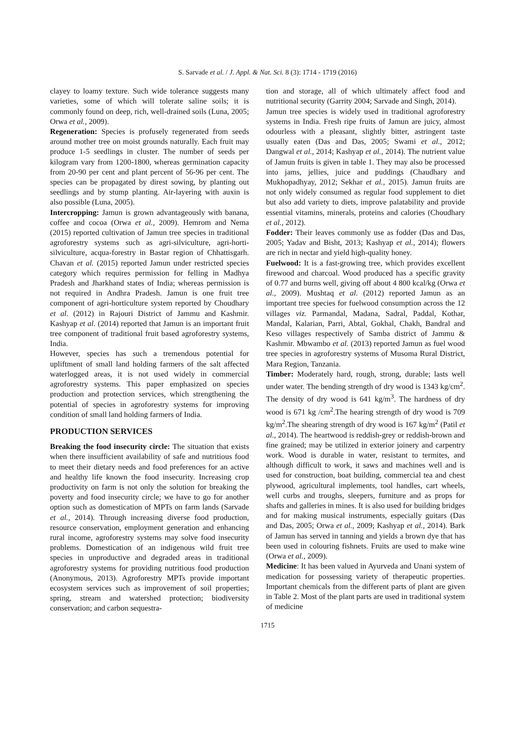S. Sarvade et al. / J. Appl. & Nat. Sci. 8 (3): 1714 - 1719 (2016)
clayey to loamy texture. Such wide tolerance suggests many varieties, some of which will tolerate saline soils; it is commonly found on deep, rich, well-drained soils (Luna, 2005; Orwa et al., 2009).
Regeneration: Species is profusely regenerated from seeds around mother tree on moist grounds naturally. Each fruit may produce 1-5 seedlings in cluster. The number of seeds per kilogram vary from 1200-1800, whereas germination capacity from 20-90 per cent and plant percent of 56-96 per cent. The species can be propagated by direst sowing, by planting out seedlings and by stump planting. Air-layering with auxin is also possible (Luna, 2005).
Intercropping: Jamun is grown advantageously with banana, coffee and cocoa (Orwa et al., 2009). Hemrom and Nema (2015) reported cultivation of Jamun tree species in traditional agroforestry systems such as agri-silviculture, agri-horti-silviculture, acqua-forestry in Bastar region of Chhattisgarh. Chavan et al. (2015) reported Jamun under restricted species category which requires permission for felling in Madhya Pradesh and Jharkhand states of India; whereas permission is not required in Andhra Pradesh. Jamun is one fruit tree component of agri-horticulture system reported by Choudhary et al. (2012) in Rajouri District of Jammu and Kashmir. Kashyap et al. (2014) reported that Jamun is an important fruit tree component of traditional fruit based agroforestry systems, India.
However, species has such a tremendous potential for upliftment of small land holding farmers of the salt affected waterlogged areas, it is not used widely in commercial agroforestry systems. This paper emphasized on species production and protection services, which strengthening the potential of species in agroforestry systems for improving condition of small land holding farmers of India.
PRODUCTION SERVICES
Breaking the food insecurity circle: The situation that exists when there insufficient availability of safe and nutritious food to meet their dietary needs and food preferences for an active and healthy life known the food insecurity. Increasing crop productivity on farm is not only the solution for breaking the poverty and food insecurity circle; we have to go for another option such as domestication of MPTs on farm lands (Sarvade et al., 2014). Through increasing diverse food production, resource conservation, employment generation and enhancing rural income, agroforestry systems may solve food insecurity problems. Domestication of an indigenous wild fruit tree species in unproductive and degraded areas in traditional agroforestry systems for providing nutritious food production (Anonymous, 2013). Agroforestry MPTs provide important ecosystem services such as improvement of soil properties; spring, stream and watershed protection; biodiversity conservation; and carbon sequestra-
tion and storage, all of which ultimately affect food and nutritional security (Garrity 2004; Sarvade and Singh, 2014).
Jamun tree species is widely used in traditional agroforestry systems in India. Fresh ripe fruits of Jamun are juicy, almost odourless with a pleasant, slightly bitter, astringent taste usually eaten (Das and Das, 2005; Swami et al., 2012; Dangwal et al., 2014; Kashyap et al., 2014). The nutrient value of Jamun fruits is given in table 1. They may also be processed into jams, jellies, juice and puddings (Chaudhary and Mukhopadhyay, 2012; Sekhar et al., 2015). Jamun fruits are not only widely consumed as regular food supplement to diet but also add variety to diets, improve palatability and provide essential vitamins, minerals, proteins and calories (Choudhary et al., 2012).
Fodder: Their leaves commonly use as fodder (Das and Das, 2005; Yadav and Bisht, 2013; Kashyap et al., 2014); flowers are rich in nectar and yield high-quality honey.
Fuelwood: It is a fast-growing tree, which provides excellent firewood and charcoal. Wood produced has a specific gravity of 0.77 and burns well, giving off about 4 800 kcal/kg (Orwa et al., 2009). Mushtaq et al. (2012) reported Jamun as an important tree species for fuelwood consumption across the 12 villages viz. Parmandal, Madana, Sadral, Paddal, Kothar, Mandal, Kalarian, Parri, Abtal, Gokhal, Chakh, Bandral and Keso villages respectively of Samba district of Jammu & Kashmir. Mbwambo et al. (2013) reported Jamun as fuel wood tree species in agroforestry systems of Musoma Rural District, Mara Region, Tanzania.
Timber: Moderately hard, rough, strong, durable; lasts well under water. The bending strength of dry wood is 1343 kg/cm<sup>2</sup>. The density of dry wood is 641 kg/m<sup>3</sup>. The hardness of dry wood is 671 kg /cm<sup>2</sup>.The hearing strength of dry wood is 709 kg/m<sup>2</sup>.The shearing strength of dry wood is 167 kg/m<sup>2</sup> (Patil et al., 2014). The heartwood is reddish-grey or reddish-brown and fine grained; may be utilized in exterior joinery and carpentry work. Wood is durable in water, resistant to termites, and although difficult to work, it saws and machines well and is used for construction, boat building, commercial tea and chest plywood, agricultural implements, tool handles, cart wheels, well curbs and troughs, sleepers, furniture and as props for shafts and galleries in mines. It is also used for building bridges and for making musical instruments, especially guitars (Das and Das, 2005; Orwa et al., 2009; Kashyap et al., 2014). Bark of Jamun has served in tanning and yields a brown dye that has been used in colouring fishnets. Fruits are used to make wine (Orwa et al., 2009).
Medicine: It has been valued in Ayurveda and Unani system of medication for possessing variety of therapeutic properties. Important chemicals from the different parts of plant are given in Table 2. Most of the plant parts are used in traditional system of medicine
1715